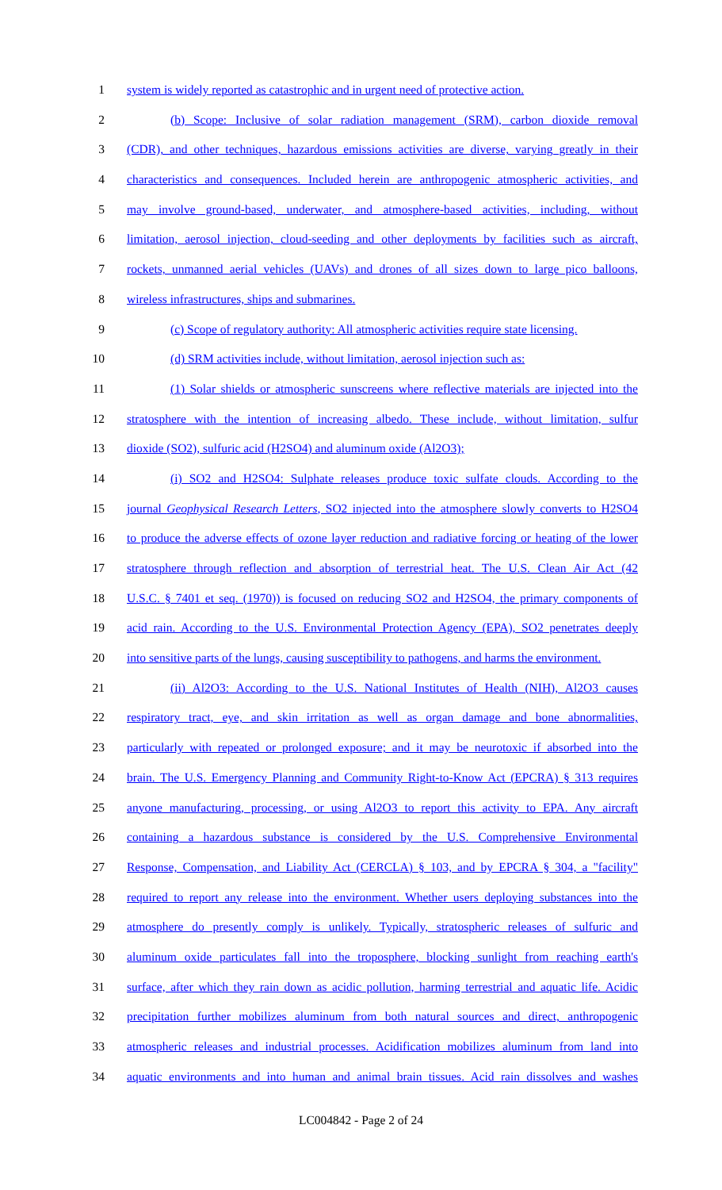1 system is widely reported as catastrophic and in urgent need of protective action.
2 (b) Scope: Inclusive of solar radiation management (SRM), carbon dioxide removal
3 (CDR), and other techniques, hazardous emissions activities are diverse, varying greatly in their
4 characteristics and consequences. Included herein are anthropogenic atmospheric activities, and
5 may involve ground-based, underwater, and atmosphere-based activities, including, without
6 limitation, aerosol injection, cloud-seeding and other deployments by facilities such as aircraft,
7 rockets, unmanned aerial vehicles (UAVs) and drones of all sizes down to large pico balloons,
8 wireless infrastructures, ships and submarines.
9 (c) Scope of regulatory authority: All atmospheric activities require state licensing.
10 (d) SRM activities include, without limitation, aerosol injection such as:
11 (1) Solar shields or atmospheric sunscreens where reflective materials are injected into the
12 stratosphere with the intention of increasing albedo. These include, without limitation, sulfur
13 dioxide (SO2), sulfuric acid (H2SO4) and aluminum oxide (Al2O3);
14 (i) SO2 and H2SO4: Sulphate releases produce toxic sulfate clouds. According to the
15 journal Geophysical Research Letters, SO2 injected into the atmosphere slowly converts to H2SO4
16 to produce the adverse effects of ozone layer reduction and radiative forcing or heating of the lower
17 stratosphere through reflection and absorption of terrestrial heat. The U.S. Clean Air Act (42
18 U.S.C. § 7401 et seq. (1970)) is focused on reducing SO2 and H2SO4, the primary components of
19 acid rain. According to the U.S. Environmental Protection Agency (EPA), SO2 penetrates deeply
20 into sensitive parts of the lungs, causing susceptibility to pathogens, and harms the environment.
21 (ii) Al2O3: According to the U.S. National Institutes of Health (NIH), Al2O3 causes
22 respiratory tract, eye, and skin irritation as well as organ damage and bone abnormalities,
23 particularly with repeated or prolonged exposure; and it may be neurotoxic if absorbed into the
24 brain. The U.S. Emergency Planning and Community Right-to-Know Act (EPCRA) § 313 requires
25 anyone manufacturing, processing, or using Al2O3 to report this activity to EPA. Any aircraft
26 containing a hazardous substance is considered by the U.S. Comprehensive Environmental
27 Response, Compensation, and Liability Act (CERCLA) § 103, and by EPCRA § 304, a "facility"
28 required to report any release into the environment. Whether users deploying substances into the
29 atmosphere do presently comply is unlikely. Typically, stratospheric releases of sulfuric and
30 aluminum oxide particulates fall into the troposphere, blocking sunlight from reaching earth's
31 surface, after which they rain down as acidic pollution, harming terrestrial and aquatic life. Acidic
32 precipitation further mobilizes aluminum from both natural sources and direct, anthropogenic
33 atmospheric releases and industrial processes. Acidification mobilizes aluminum from land into
34 aquatic environments and into human and animal brain tissues. Acid rain dissolves and washes
LC004842 - Page 2 of 24